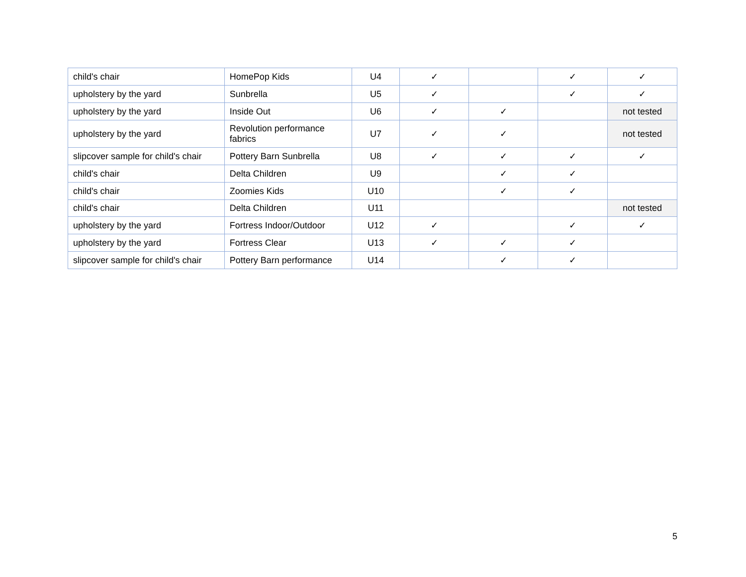| child's chair | HomePop Kids | U4 | ✓ | | ✓ | ✓ |
| upholstery by the yard | Sunbrella | U5 | ✓ | | ✓ | ✓ |
| upholstery by the yard | Inside Out | U6 | ✓ | ✓ | | not tested |
| upholstery by the yard | Revolution performance fabrics | U7 | ✓ | ✓ | | not tested |
| slipcover sample for child's chair | Pottery Barn Sunbrella | U8 | ✓ | ✓ | ✓ | ✓ |
| child's chair | Delta Children | U9 | | ✓ | ✓ | |
| child's chair | Zoomies Kids | U10 | | ✓ | ✓ | |
| child's chair | Delta Children | U11 | | | | not tested |
| upholstery by the yard | Fortress Indoor/Outdoor | U12 | ✓ | | ✓ | ✓ |
| upholstery by the yard | Fortress Clear | U13 | ✓ | ✓ | ✓ | |
| slipcover sample for child's chair | Pottery Barn performance | U14 | | ✓ | ✓ | |
5